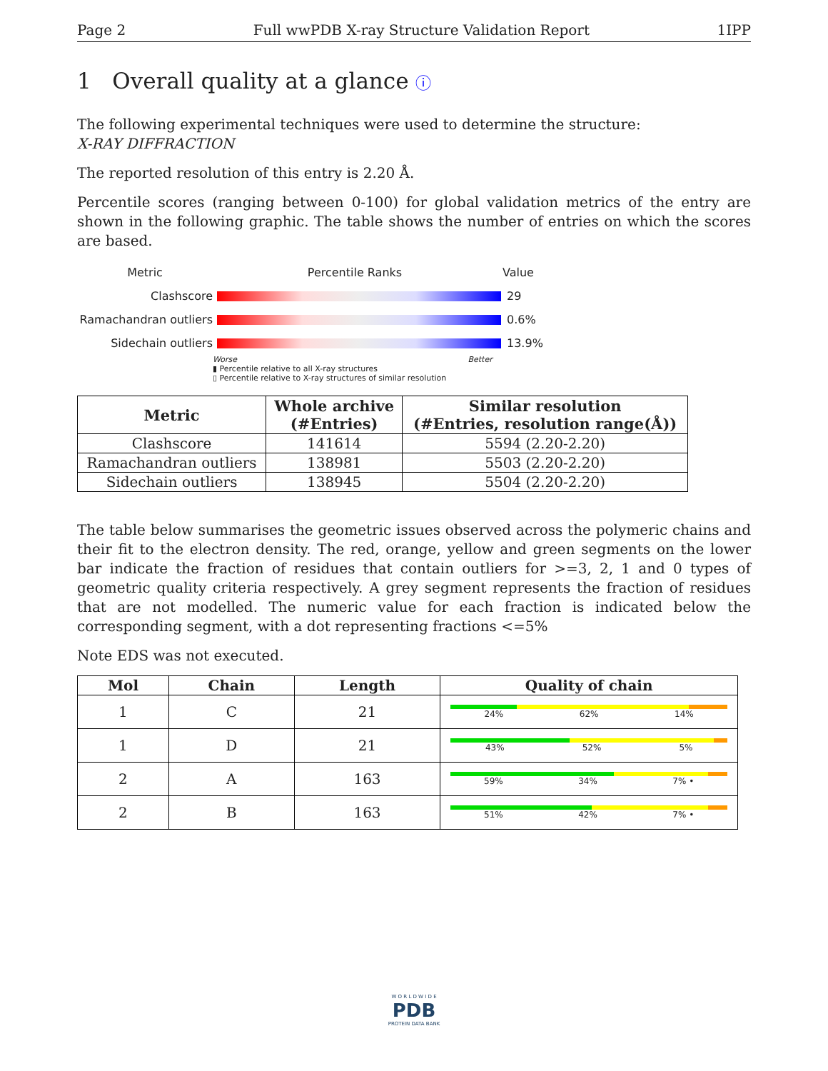Page 2 Full wwPDB X-ray Structure Validation Report 1IPP
1 Overall quality at a glance ⓘ
The following experimental techniques were used to determine the structure:
X-RAY DIFFRACTION
The reported resolution of this entry is 2.20 Å.
Percentile scores (ranging between 0-100) for global validation metrics of the entry are shown in the following graphic. The table shows the number of entries on which the scores are based.
Metric Percentile Ranks Value
Clashscore 29
Ramachandran outliers
0.6%
Sidechain outliers 13.9%
Worse Better
▮ Percentile relative to all X-ray structures
▯ Percentile relative to X-ray structures of similar resolution
| Metric | Whole archive (#Entries) | Similar resolution (#Entries, resolution range(Å)) |
| --- | --- | --- |
| Clashscore | 141614 | 5594 (2.20-2.20) |
| Ramachandran outliers | 138981 | 5503 (2.20-2.20) |
| Sidechain outliers | 138945 | 5504 (2.20-2.20) |
The table below summarises the geometric issues observed across the polymeric chains and their fit to the electron density. The red, orange, yellow and green segments on the lower bar indicate the fraction of residues that contain outliers for >=3, 2, 1 and 0 types of geometric quality criteria respectively. A grey segment represents the fraction of residues that are not modelled. The numeric value for each fraction is indicated below the corresponding segment, with a dot representing fractions <=5%
Note EDS was not executed.
| Mol | Chain | Length | Quality of chain |
| --- | --- | --- | --- |
| 1 | C | 21 | 24% 62% 14% |
| 1 | D | 21 | 43% 52% 5% |
| 2 | A | 163 | 59% 34% 7% • |
| 2 | B | 163 | 51% 42% 7% • |
W O R L D W I D E
PDB
PROTEIN DATA BANK